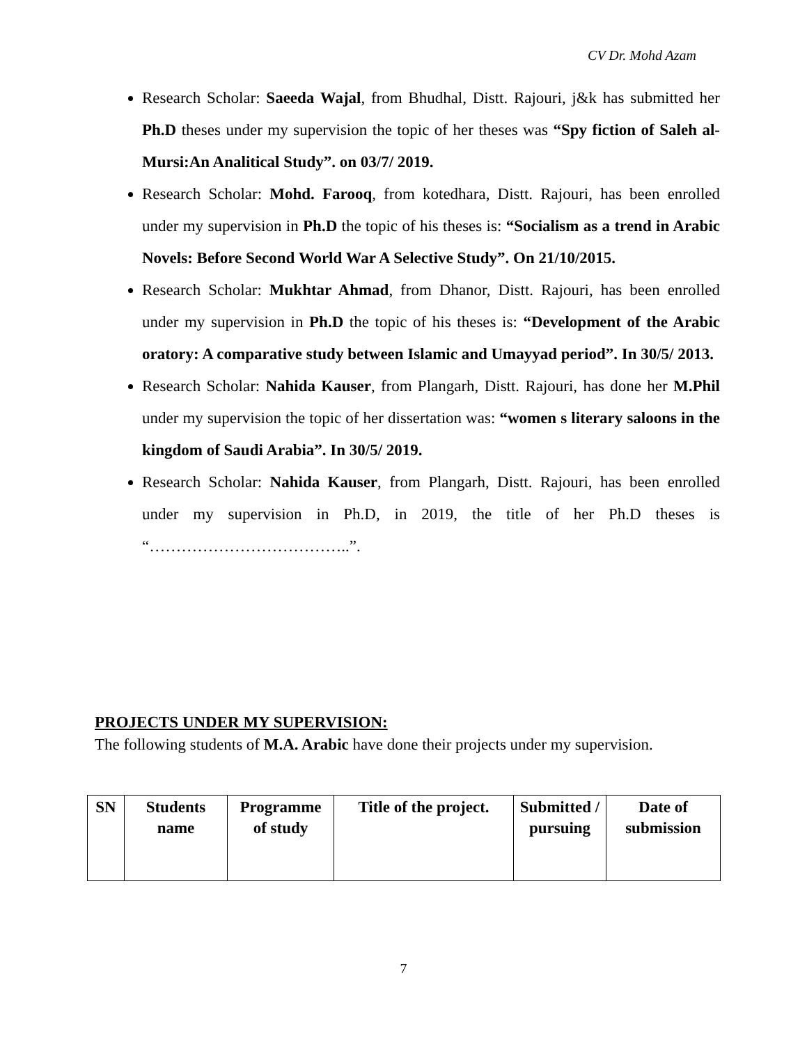CV Dr. Mohd Azam
Research Scholar: Saeeda Wajal, from Bhudhal, Distt. Rajouri, j&k has submitted her Ph.D theses under my supervision the topic of her theses was “Spy fiction of Saleh al-Mursi:An Analitical Study”. on 03/7/ 2019.
Research Scholar: Mohd. Farooq, from kotedhara, Distt. Rajouri, has been enrolled under my supervision in Ph.D the topic of his theses is: “Socialism as a trend in Arabic Novels: Before Second World War A Selective Study”. On 21/10/2015.
Research Scholar: Mukhtar Ahmad, from Dhanor, Distt. Rajouri, has been enrolled under my supervision in Ph.D the topic of his theses is: “Development of the Arabic oratory: A comparative study between Islamic and Umayyad period”. In 30/5/ 2013.
Research Scholar: Nahida Kauser, from Plangarh, Distt. Rajouri, has done her M.Phil under my supervision the topic of her dissertation was: “women s literary saloons in the kingdom of Saudi Arabia”. In 30/5/ 2019.
Research Scholar: Nahida Kauser, from Plangarh, Distt. Rajouri, has been enrolled under my supervision in Ph.D, in 2019, the title of her Ph.D theses is “………………………………..”.
PROJECTS UNDER MY SUPERVISION:
The following students of M.A. Arabic have done their projects under my supervision.
| SN | Students name | Programme of study | Title of the project. | Submitted / pursuing | Date of submission |
| --- | --- | --- | --- | --- | --- |
7